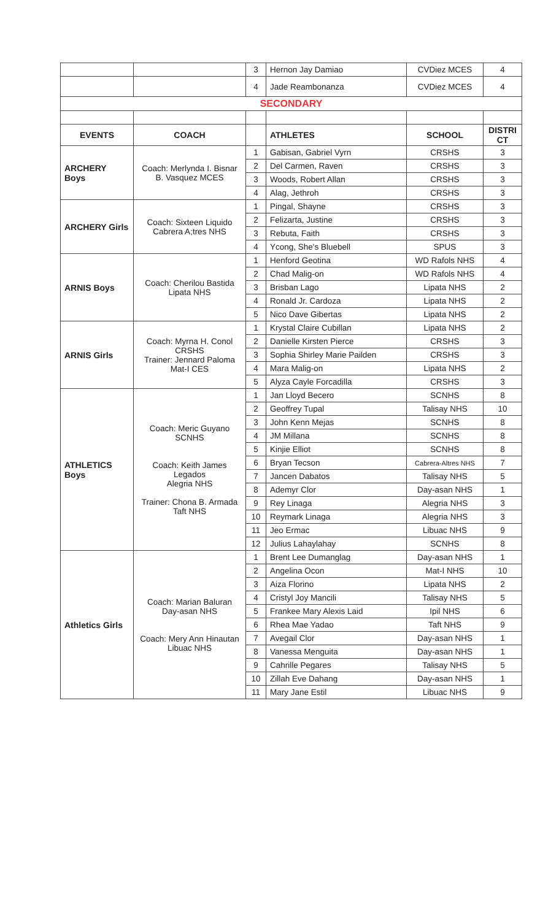| | | 3 | Hernon Jay Damiao | CVDiez MCES | 4 |
| | | 4 | Jade Reambonanza | CVDiez MCES | 4 |
| SECONDARY | | | | | |
| EVENTS | COACH | | ATHLETES | SCHOOL | DISTRI CT |
| ARCHERY Boys | Coach: Merlynda I. Bisnar B. Vasquez MCES | 1 | Gabisan, Gabriel Vyrn | CRSHS | 3 |
| | | 2 | Del Carmen, Raven | CRSHS | 3 |
| | | 3 | Woods, Robert Allan | CRSHS | 3 |
| | | 4 | Alag, Jethroh | CRSHS | 3 |
| ARCHERY Girls | Coach: Sixteen Liquido Cabrera A;tres NHS | 1 | Pingal, Shayne | CRSHS | 3 |
| | | 2 | Felizarta, Justine | CRSHS | 3 |
| | | 3 | Rebuta, Faith | CRSHS | 3 |
| | | 4 | Ycong, She's Bluebell | SPUS | 3 |
| ARNIS Boys | Coach: Cherilou Bastida Lipata NHS | 1 | Henford Geotina | WD Rafols NHS | 4 |
| | | 2 | Chad Malig-on | WD Rafols NHS | 4 |
| | | 3 | Brisban Lago | Lipata NHS | 2 |
| | | 4 | Ronald Jr. Cardoza | Lipata NHS | 2 |
| | | 5 | Nico Dave Gibertas | Lipata NHS | 2 |
| ARNIS Girls | Coach: Myrna H. Conol CRSHS Trainer: Jennard Paloma Mat-I CES | 1 | Krystal Claire Cubillan | Lipata NHS | 2 |
| | | 2 | Danielle Kirsten Pierce | CRSHS | 3 |
| | | 3 | Sophia Shirley Marie Pailden | CRSHS | 3 |
| | | 4 | Mara Malig-on | Lipata NHS | 2 |
| | | 5 | Alyza Cayle Forcadilla | CRSHS | 3 |
| ATHLETICS Boys | Coach: Meric Guyano SCNHS Coach: Keith James Legados Alegria NHS Trainer: Chona B. Armada Taft NHS | 1 | Jan Lloyd Becero | SCNHS | 8 |
| | | 2 | Geoffrey Tupal | Talisay NHS | 10 |
| | | 3 | John Kenn Mejas | SCNHS | 8 |
| | | 4 | JM Millana | SCNHS | 8 |
| | | 5 | Kinjie Elliot | SCNHS | 8 |
| | | 6 | Bryan Tecson | Cabrera-Altres NHS | 7 |
| | | 7 | Jancen Dabatos | Talisay NHS | 5 |
| | | 8 | Ademyr Clor | Day-asan NHS | 1 |
| | | 9 | Rey Linaga | Alegria NHS | 3 |
| | | 10 | Reymark Linaga | Alegria NHS | 3 |
| | | 11 | Jeo Ermac | Libuac NHS | 9 |
| | | 12 | Julius Lahaylahay | SCNHS | 8 |
| Athletics Girls | Coach: Marian Baluran Day-asan NHS Coach: Mery Ann Hinautan Libuac NHS | 1 | Brent Lee Dumanglag | Day-asan NHS | 1 |
| | | 2 | Angelina Ocon | Mat-I NHS | 10 |
| | | 3 | Aiza Florino | Lipata NHS | 2 |
| | | 4 | Cristyl Joy Mancili | Talisay NHS | 5 |
| | | 5 | Frankee Mary Alexis Laid | Ipil NHS | 6 |
| | | 6 | Rhea Mae Yadao | Taft NHS | 9 |
| | | 7 | Avegail Clor | Day-asan NHS | 1 |
| | | 8 | Vanessa Menguita | Day-asan NHS | 1 |
| | | 9 | Cahrille Pegares | Talisay NHS | 5 |
| | | 10 | Zillah Eve Dahang | Day-asan NHS | 1 |
| | | 11 | Mary Jane Estil | Libuac NHS | 9 |